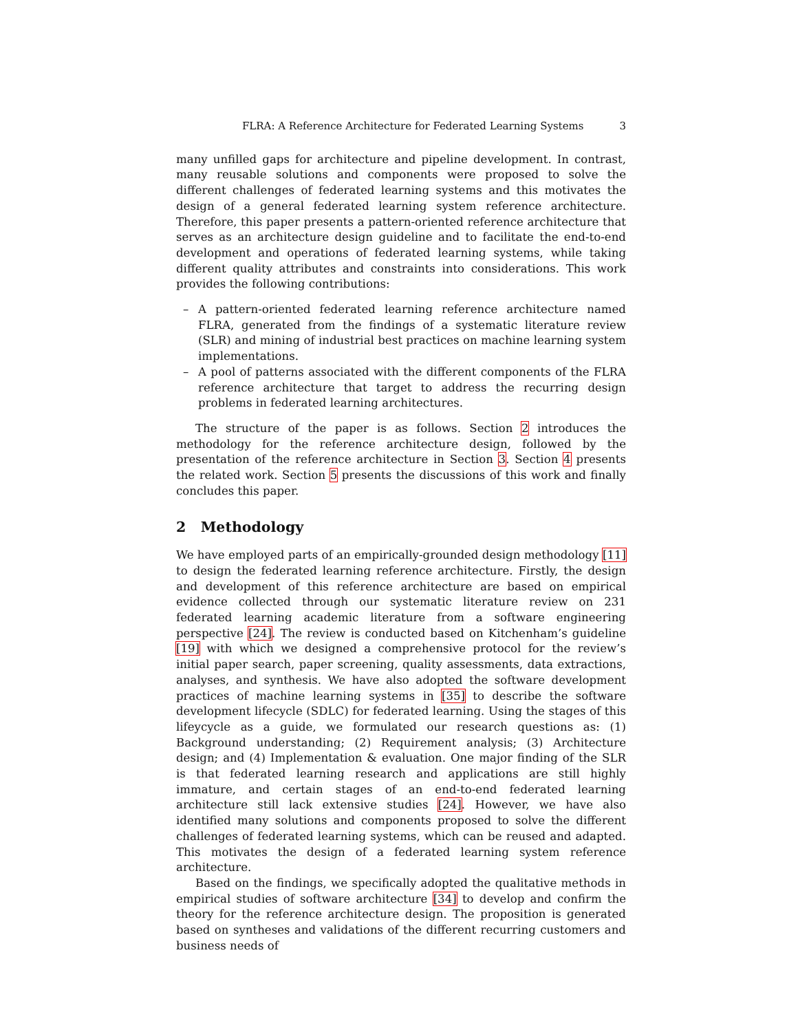FLRA: A Reference Architecture for Federated Learning Systems 3
many unfilled gaps for architecture and pipeline development. In contrast, many reusable solutions and components were proposed to solve the different challenges of federated learning systems and this motivates the design of a general federated learning system reference architecture. Therefore, this paper presents a pattern-oriented reference architecture that serves as an architecture design guideline and to facilitate the end-to-end development and operations of federated learning systems, while taking different quality attributes and constraints into considerations. This work provides the following contributions:
– A pattern-oriented federated learning reference architecture named FLRA, generated from the findings of a systematic literature review (SLR) and mining of industrial best practices on machine learning system implementations.
– A pool of patterns associated with the different components of the FLRA reference architecture that target to address the recurring design problems in federated learning architectures.
The structure of the paper is as follows. Section 2 introduces the methodology for the reference architecture design, followed by the presentation of the reference architecture in Section 3. Section 4 presents the related work. Section 5 presents the discussions of this work and finally concludes this paper.
2 Methodology
We have employed parts of an empirically-grounded design methodology [11] to design the federated learning reference architecture. Firstly, the design and development of this reference architecture are based on empirical evidence collected through our systematic literature review on 231 federated learning academic literature from a software engineering perspective [24]. The review is conducted based on Kitchenham’s guideline [19] with which we designed a comprehensive protocol for the review’s initial paper search, paper screening, quality assessments, data extractions, analyses, and synthesis. We have also adopted the software development practices of machine learning systems in [35] to describe the software development lifecycle (SDLC) for federated learning. Using the stages of this lifeycycle as a guide, we formulated our research questions as: (1) Background understanding; (2) Requirement analysis; (3) Architecture design; and (4) Implementation & evaluation. One major finding of the SLR is that federated learning research and applications are still highly immature, and certain stages of an end-to-end federated learning architecture still lack extensive studies [24]. However, we have also identified many solutions and components proposed to solve the different challenges of federated learning systems, which can be reused and adapted. This motivates the design of a federated learning system reference architecture.
Based on the findings, we specifically adopted the qualitative methods in empirical studies of software architecture [34] to develop and confirm the theory for the reference architecture design. The proposition is generated based on syntheses and validations of the different recurring customers and business needs of